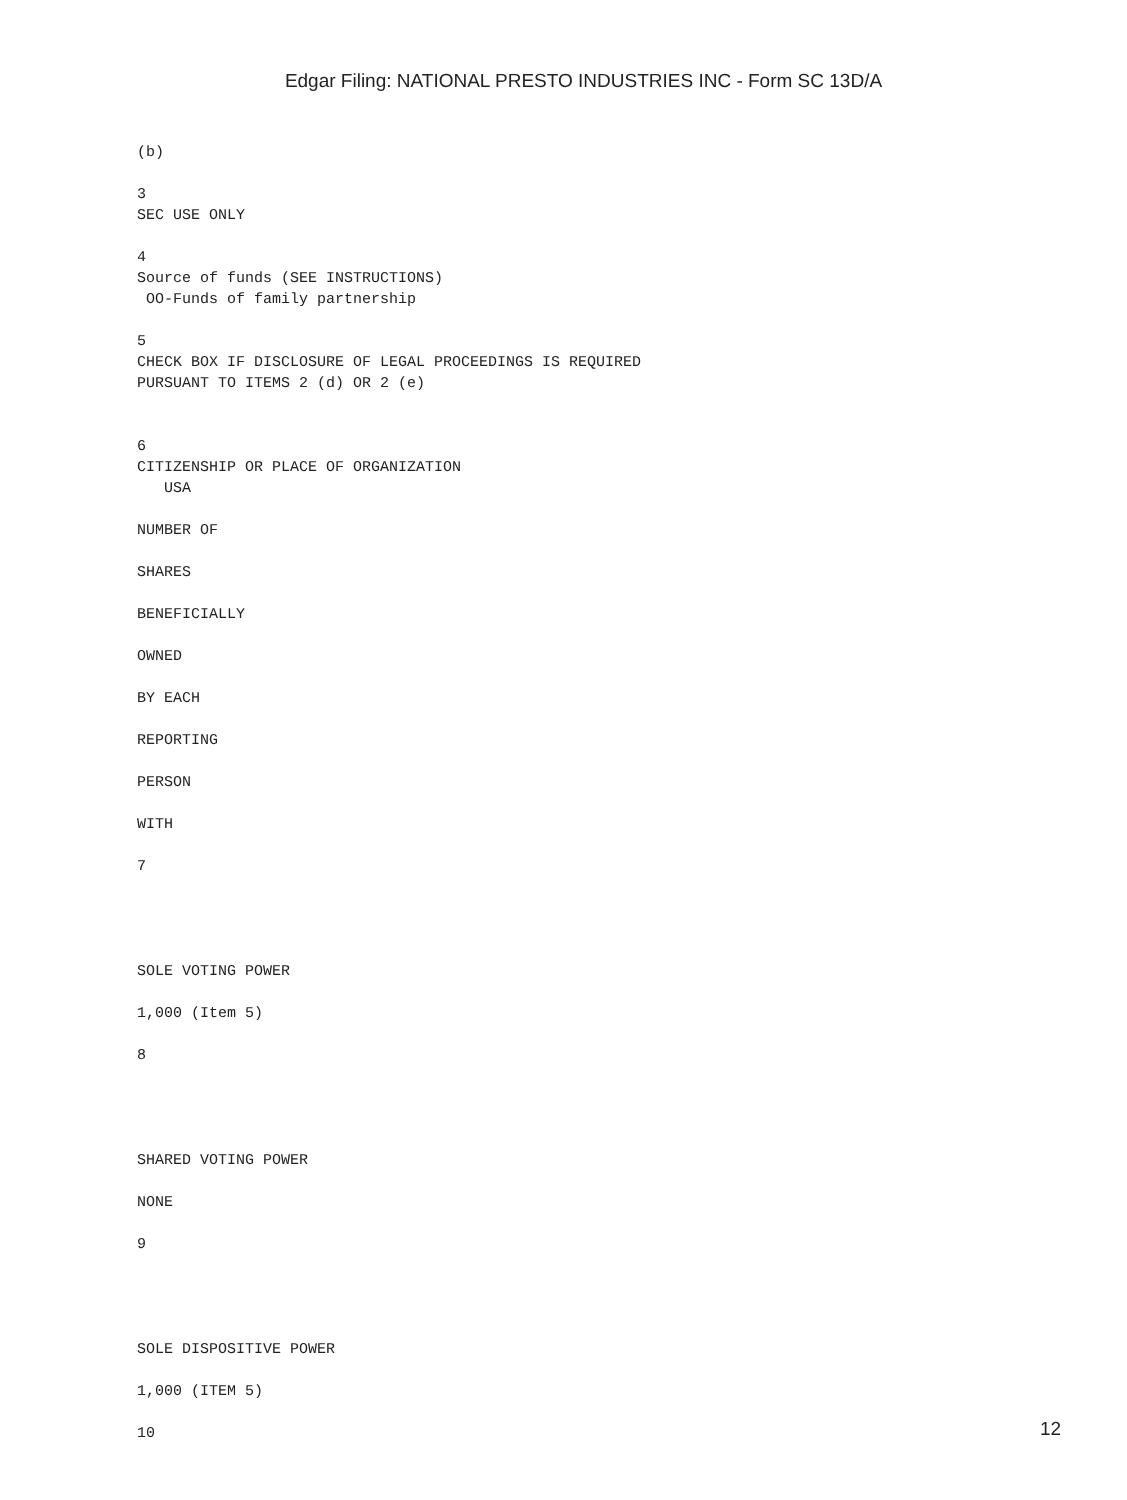Edgar Filing: NATIONAL PRESTO INDUSTRIES INC - Form SC 13D/A
(b)
3
SEC USE ONLY
4
Source of funds (SEE INSTRUCTIONS)
OO-Funds of family partnership
5
CHECK BOX IF DISCLOSURE OF LEGAL PROCEEDINGS IS REQUIRED
PURSUANT TO ITEMS 2 (d) OR 2 (e)
6
CITIZENSHIP OR PLACE OF ORGANIZATION
USA
NUMBER OF
SHARES
BENEFICIALLY
OWNED
BY EACH
REPORTING
PERSON
WITH
7
SOLE VOTING POWER
1,000 (Item 5)
8
SHARED VOTING POWER
NONE
9
SOLE DISPOSITIVE POWER
1,000 (ITEM 5)
10
12